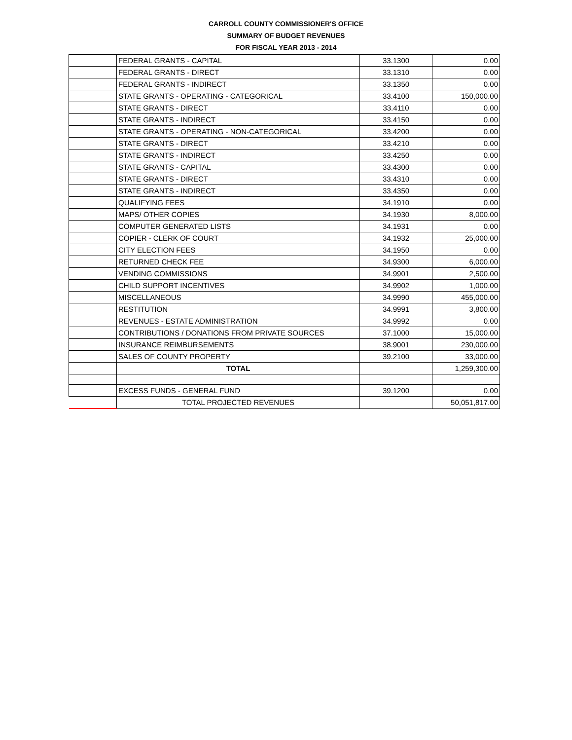CARROLL COUNTY COMMISSIONER'S OFFICE
SUMMARY OF BUDGET REVENUES
FOR FISCAL YEAR 2013 - 2014
| | FEDERAL GRANTS - CAPITAL | 33.1300 | 0.00 |
| | FEDERAL GRANTS - DIRECT | 33.1310 | 0.00 |
| | FEDERAL GRANTS - INDIRECT | 33.1350 | 0.00 |
| | STATE GRANTS - OPERATING - CATEGORICAL | 33.4100 | 150,000.00 |
| | STATE GRANTS - DIRECT | 33.4110 | 0.00 |
| | STATE GRANTS - INDIRECT | 33.4150 | 0.00 |
| | STATE GRANTS - OPERATING - NON-CATEGORICAL | 33.4200 | 0.00 |
| | STATE GRANTS - DIRECT | 33.4210 | 0.00 |
| | STATE GRANTS - INDIRECT | 33.4250 | 0.00 |
| | STATE GRANTS - CAPITAL | 33.4300 | 0.00 |
| | STATE GRANTS - DIRECT | 33.4310 | 0.00 |
| | STATE GRANTS - INDIRECT | 33.4350 | 0.00 |
| | QUALIFYING FEES | 34.1910 | 0.00 |
| | MAPS/ OTHER COPIES | 34.1930 | 8,000.00 |
| | COMPUTER GENERATED LISTS | 34.1931 | 0.00 |
| | COPIER - CLERK OF COURT | 34.1932 | 25,000.00 |
| | CITY ELECTION FEES | 34.1950 | 0.00 |
| | RETURNED CHECK FEE | 34.9300 | 6,000.00 |
| | VENDING COMMISSIONS | 34.9901 | 2,500.00 |
| | CHILD SUPPORT INCENTIVES | 34.9902 | 1,000.00 |
| | MISCELLANEOUS | 34.9990 | 455,000.00 |
| | RESTITUTION | 34.9991 | 3,800.00 |
| | REVENUES - ESTATE ADMINISTRATION | 34.9992 | 0.00 |
| | CONTRIBUTIONS / DONATIONS FROM PRIVATE SOURCES | 37.1000 | 15,000.00 |
| | INSURANCE REIMBURSEMENTS | 38.9001 | 230,000.00 |
| | SALES OF COUNTY PROPERTY | 39.2100 | 33,000.00 |
| | TOTAL | | 1,259,300.00 |
| | EXCESS FUNDS - GENERAL FUND | 39.1200 | 0.00 |
| | TOTAL PROJECTED REVENUES | | 50,051,817.00 |